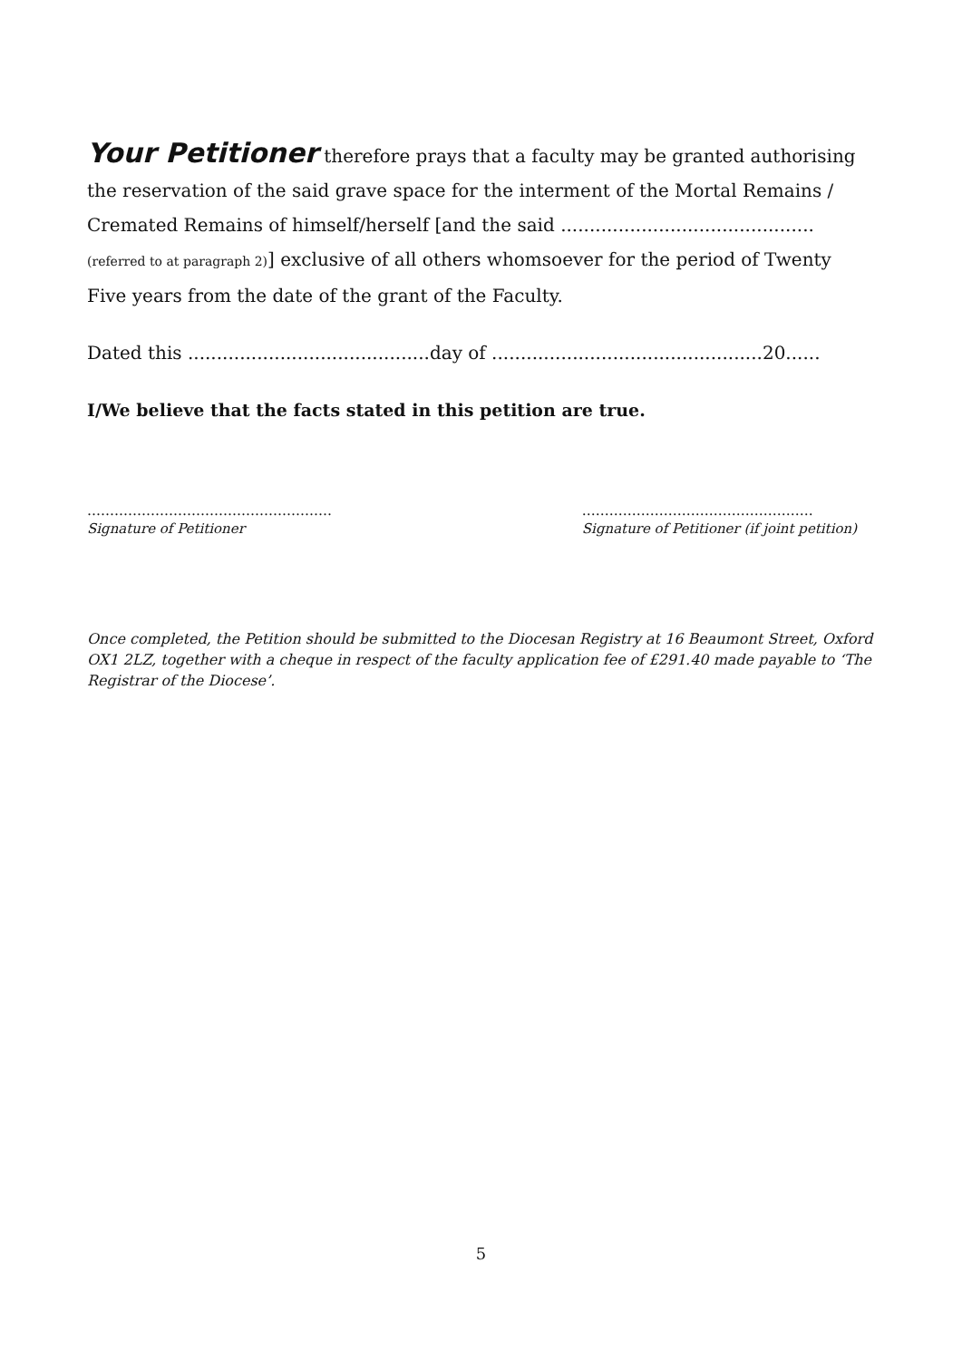Your Petitioner therefore prays that a faculty may be granted authorising the reservation of the said grave space for the interment of the Mortal Remains / Cremated Remains of himself/herself [and the said ............................................ (referred to at paragraph 2)] exclusive of all others whomsoever for the period of Twenty Five years from the date of the grant of the Faculty.
Dated this ..........................................day of ...............................................20......
I/We believe that the facts stated in this petition are true.
………………………………………………
Signature of Petitioner
……………………………………………
Signature of Petitioner (if joint petition)
Once completed, the Petition should be submitted to the Diocesan Registry at 16 Beaumont Street, Oxford OX1 2LZ, together with a cheque in respect of the faculty application fee of £291.40 made payable to ‘The Registrar of the Diocese’.
5